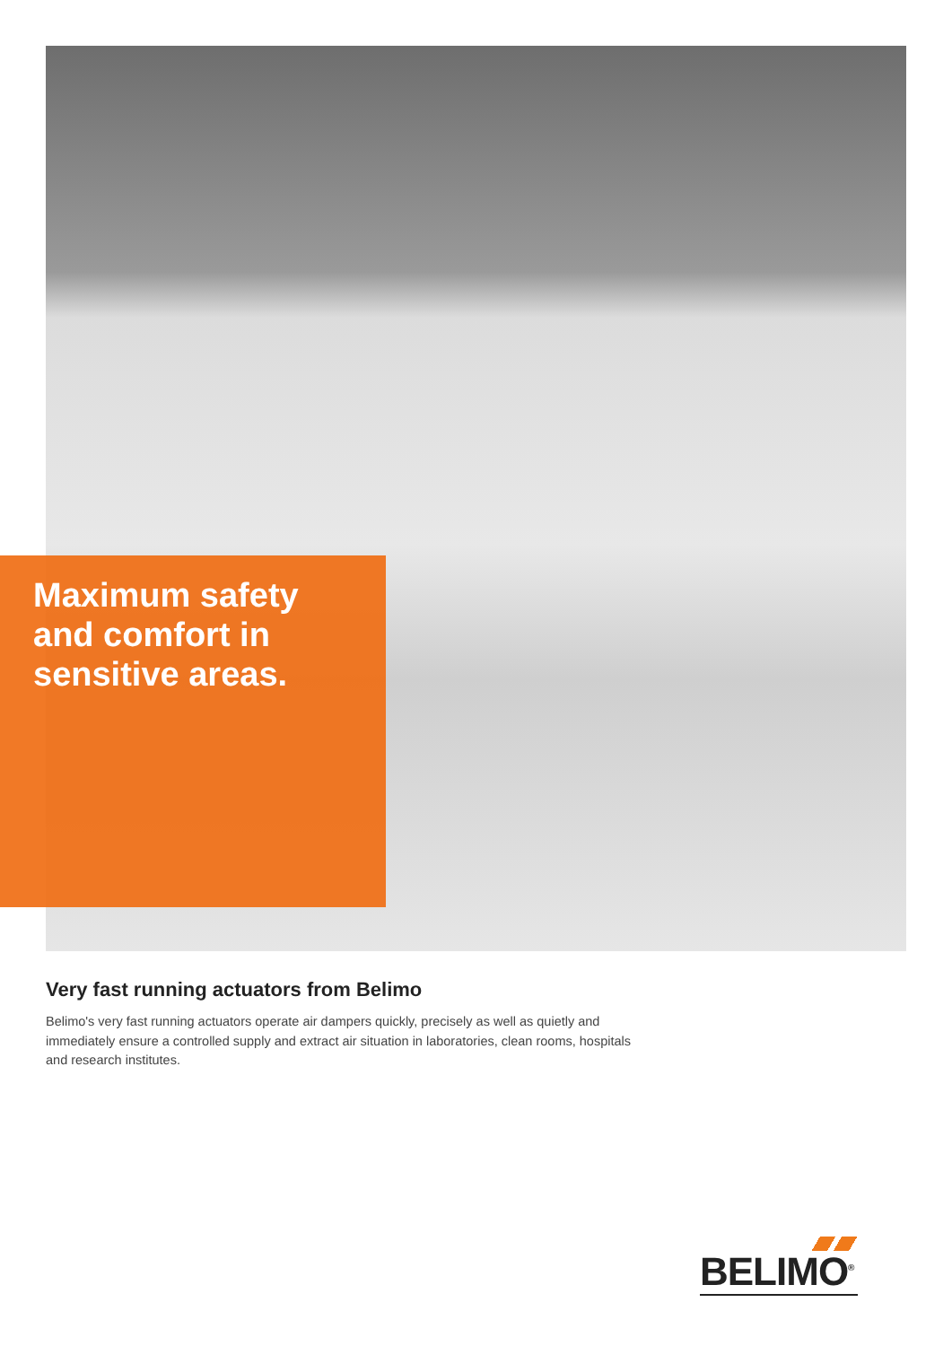Maximum safety
and comfort in
sensitive areas.
Very fast running actuators from Belimo
Belimo's very fast running actuators operate air dampers quickly, precisely as well as quietly and immediately ensure a controlled supply and extract air situation in laboratories, clean rooms, hospitals and research institutes.
BELIMO<sup>®</sup>